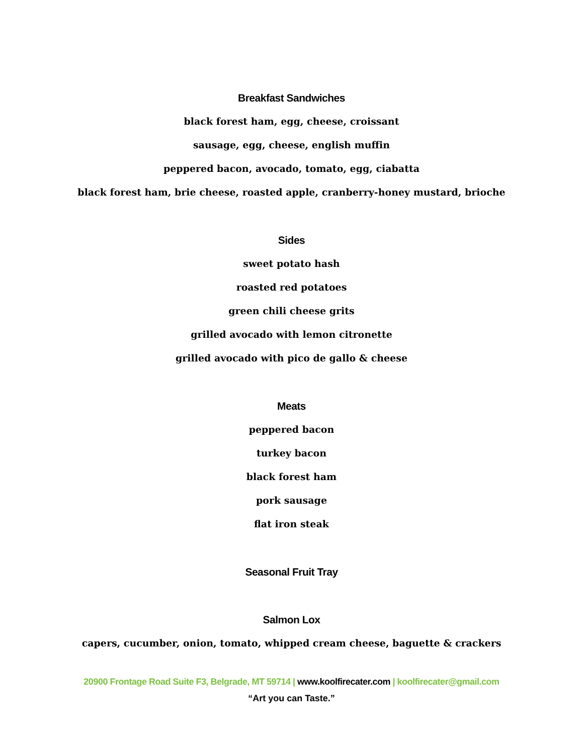Breakfast Sandwiches
black forest ham, egg, cheese, croissant
sausage, egg, cheese, english muffin
peppered bacon, avocado, tomato, egg, ciabatta
black forest ham, brie cheese, roasted apple, cranberry-honey mustard, brioche
Sides
sweet potato hash
roasted red potatoes
green chili cheese grits
grilled avocado with lemon citronette
grilled avocado with pico de gallo & cheese
Meats
peppered bacon
turkey bacon
black forest ham
pork sausage
flat iron steak
Seasonal Fruit Tray
Salmon Lox
capers, cucumber, onion, tomato, whipped cream cheese, baguette & crackers
20900 Frontage Road Suite F3, Belgrade, MT 59714 | www.koolfirecater.com | koolfirecater@gmail.com
“Art you can Taste.”